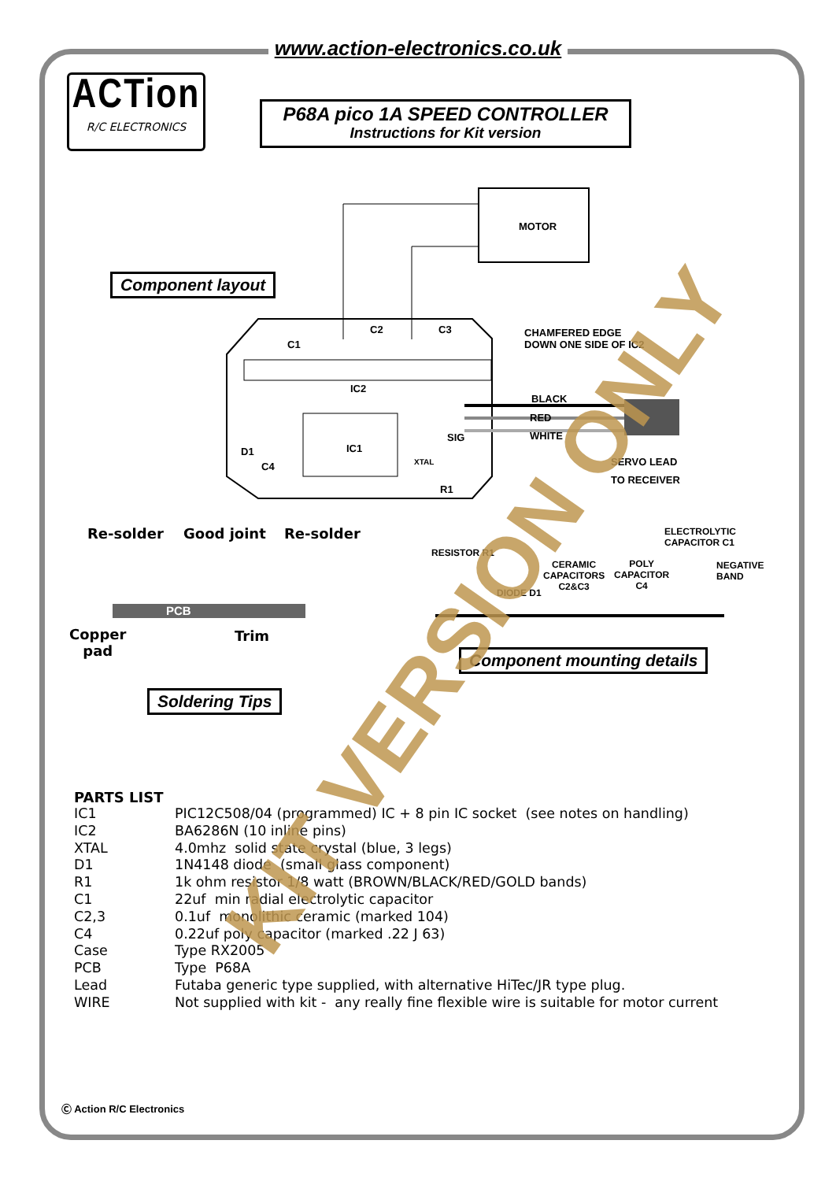www.action-electronics.co.uk
ACTion
R/C ELECTRONICS
P68A pico 1A SPEED CONTROLLER
Instructions for Kit version
MOTOR
Component layout
C2 C3
C1
CHAMFERED EDGE
DOWN ONE SIDE OF IC2
IC2
BLACK
RED
WHITE
SIG
IC1
D1
C4 XTAL
R1
SERVO LEAD
TO RECEIVER
Re-solder Good joint Re-solder
PCB
Copper
pad
Trim
Soldering Tips
ELECTROLYTIC
CAPACITOR C1
RESISTOR R1
CERAMIC
CAPACITORS
C2&C3
POLY
CAPACITOR
C4
NEGATIVE
BAND
DIODE D1
Component mounting details
PARTS LIST
| IC1 | PIC12C508/04 (programmed) IC + 8 pin IC socket (see notes on handling) |
| IC2 | BA6286N (10 inline pins) |
| XTAL | 4.0mhz solid state crystal (blue, 3 legs) |
| D1 | 1N4148 diode (small glass component) |
| R1 | 1k ohm resistor 1/8 watt (BROWN/BLACK/RED/GOLD bands) |
| C1 | 22uf min radial electrolytic capacitor |
| C2,3 | 0.1uf monolithic ceramic (marked 104) |
| C4 | 0.22uf poly capacitor (marked .22 J 63) |
| Case | Type RX2005 |
| PCB | Type P68A |
| Lead | Futaba generic type supplied, with alternative HiTec/JR type plug. |
| WIRE | Not supplied with kit - any really fine flexible wire is suitable for motor current |
KIT VERSION ONLY
Ⓒ Action R/C Electronics